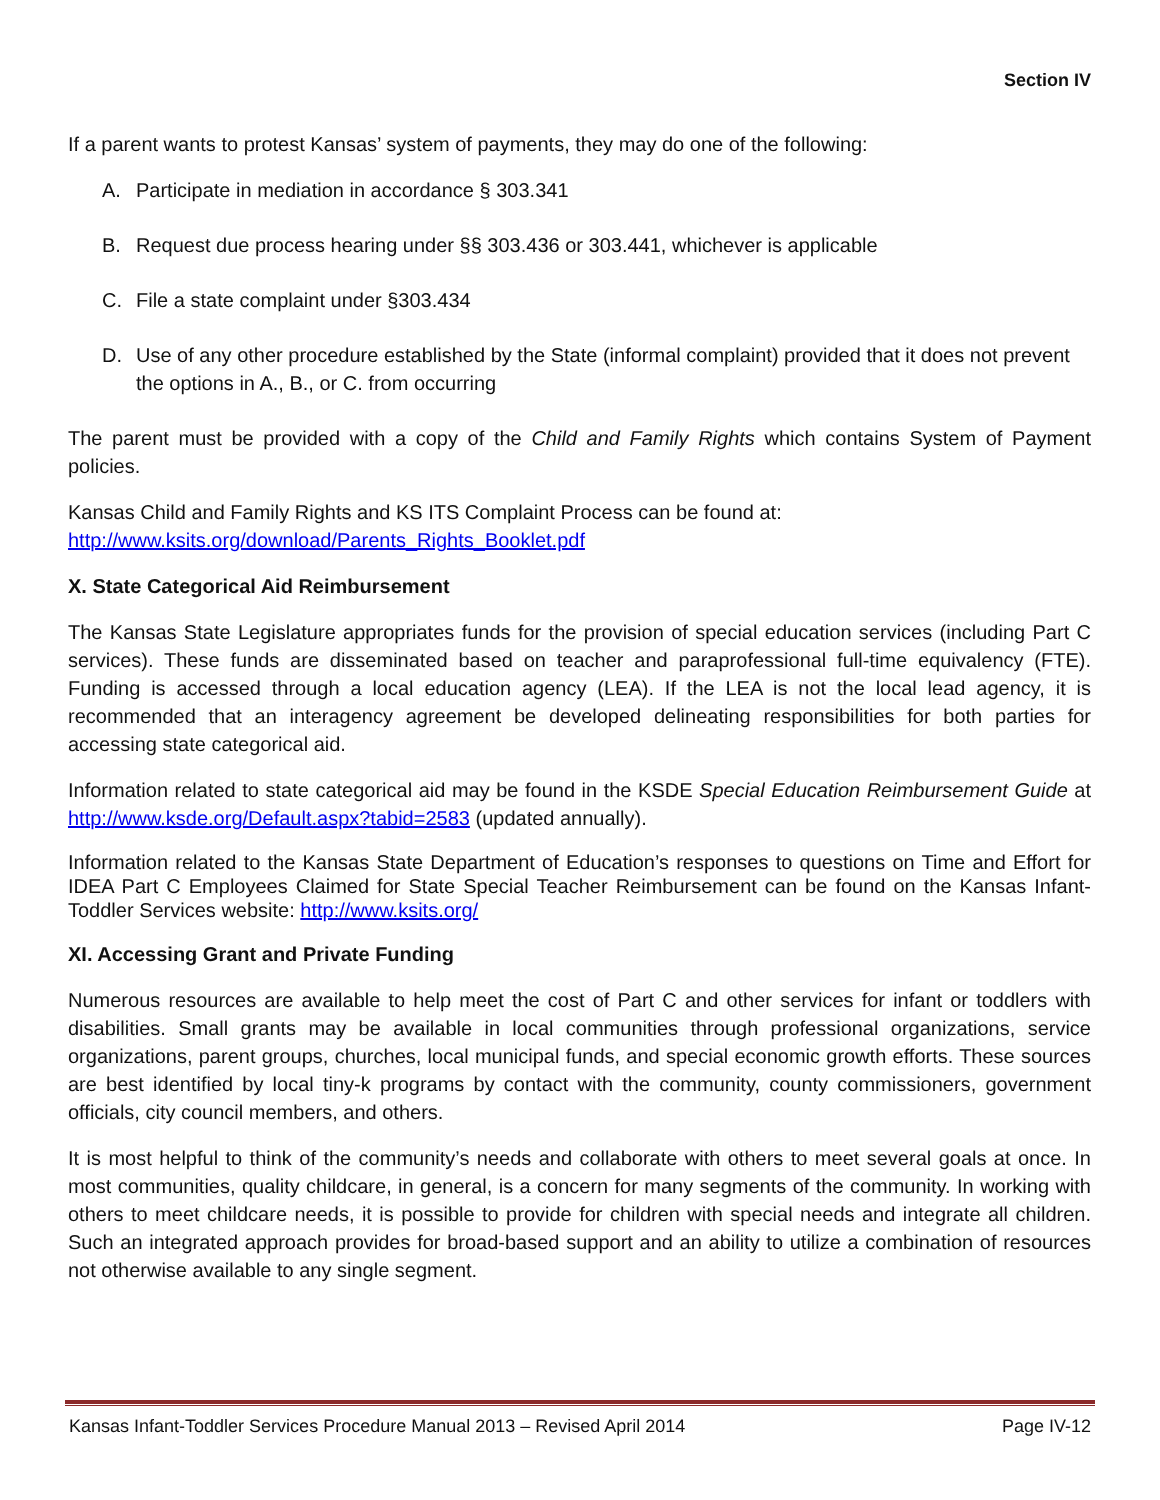Section IV
If a parent wants to protest Kansas’ system of payments, they may do one of the following:
A. Participate in mediation in accordance § 303.341
B. Request due process hearing under §§ 303.436 or 303.441, whichever is applicable
C. File a state complaint under §303.434
D. Use of any other procedure established by the State (informal complaint) provided that it does not prevent the options in A., B., or C. from occurring
The parent must be provided with a copy of the Child and Family Rights which contains System of Payment policies.
Kansas Child and Family Rights and KS ITS Complaint Process can be found at:
http://www.ksits.org/download/Parents_Rights_Booklet.pdf
X. State Categorical Aid Reimbursement
The Kansas State Legislature appropriates funds for the provision of special education services (including Part C services). These funds are disseminated based on teacher and paraprofessional full-time equivalency (FTE). Funding is accessed through a local education agency (LEA). If the LEA is not the local lead agency, it is recommended that an interagency agreement be developed delineating responsibilities for both parties for accessing state categorical aid.
Information related to state categorical aid may be found in the KSDE Special Education Reimbursement Guide at http://www.ksde.org/Default.aspx?tabid=2583 (updated annually).
Information related to the Kansas State Department of Education’s responses to questions on Time and Effort for IDEA Part C Employees Claimed for State Special Teacher Reimbursement can be found on the Kansas Infant-Toddler Services website: http://www.ksits.org/
XI. Accessing Grant and Private Funding
Numerous resources are available to help meet the cost of Part C and other services for infant or toddlers with disabilities. Small grants may be available in local communities through professional organizations, service organizations, parent groups, churches, local municipal funds, and special economic growth efforts. These sources are best identified by local tiny-k programs by contact with the community, county commissioners, government officials, city council members, and others.
It is most helpful to think of the community’s needs and collaborate with others to meet several goals at once. In most communities, quality childcare, in general, is a concern for many segments of the community. In working with others to meet childcare needs, it is possible to provide for children with special needs and integrate all children. Such an integrated approach provides for broad-based support and an ability to utilize a combination of resources not otherwise available to any single segment.
Kansas Infant-Toddler Services Procedure Manual 2013 – Revised April 2014 Page IV-12